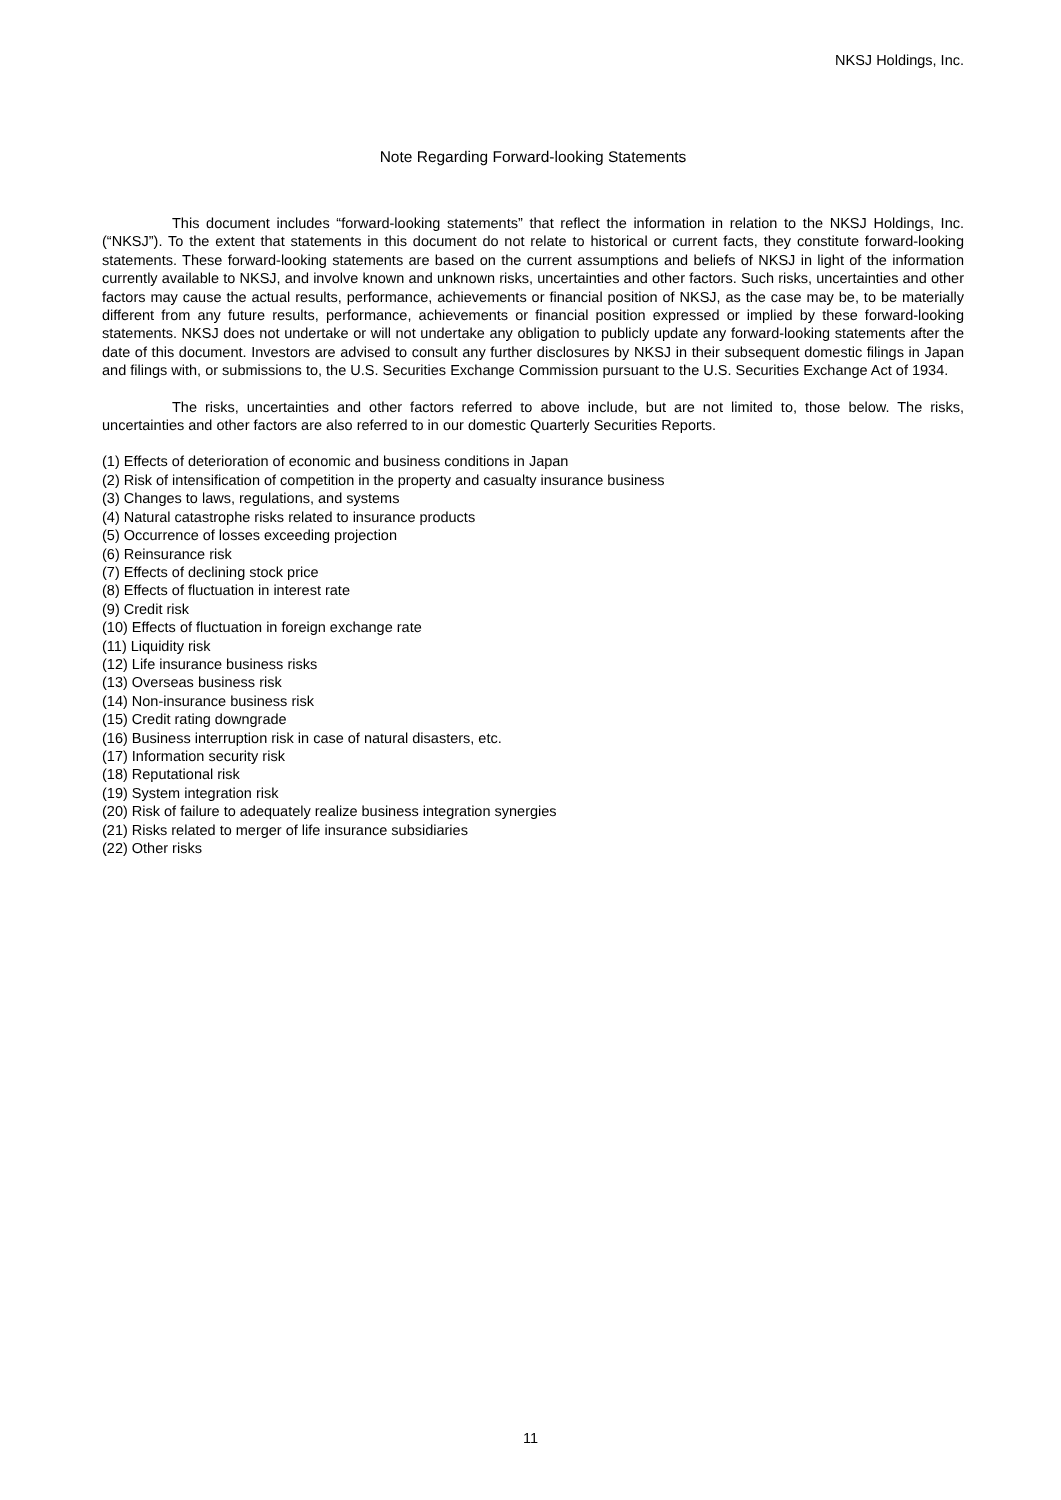NKSJ Holdings, Inc.
Note Regarding Forward-looking Statements
This document includes “forward-looking statements” that reflect the information in relation to the NKSJ Holdings, Inc. (“NKSJ”). To the extent that statements in this document do not relate to historical or current facts, they constitute forward-looking statements. These forward-looking statements are based on the current assumptions and beliefs of NKSJ in light of the information currently available to NKSJ, and involve known and unknown risks, uncertainties and other factors. Such risks, uncertainties and other factors may cause the actual results, performance, achievements or financial position of NKSJ, as the case may be, to be materially different from any future results, performance, achievements or financial position expressed or implied by these forward-looking statements. NKSJ does not undertake or will not undertake any obligation to publicly update any forward-looking statements after the date of this document. Investors are advised to consult any further disclosures by NKSJ in their subsequent domestic filings in Japan and filings with, or submissions to, the U.S. Securities Exchange Commission pursuant to the U.S. Securities Exchange Act of 1934.
The risks, uncertainties and other factors referred to above include, but are not limited to, those below. The risks, uncertainties and other factors are also referred to in our domestic Quarterly Securities Reports.
(1) Effects of deterioration of economic and business conditions in Japan
(2) Risk of intensification of competition in the property and casualty insurance business
(3) Changes to laws, regulations, and systems
(4) Natural catastrophe risks related to insurance products
(5) Occurrence of losses exceeding projection
(6) Reinsurance risk
(7) Effects of declining stock price
(8) Effects of fluctuation in interest rate
(9) Credit risk
(10) Effects of fluctuation in foreign exchange rate
(11) Liquidity risk
(12) Life insurance business risks
(13) Overseas business risk
(14) Non-insurance business risk
(15) Credit rating downgrade
(16) Business interruption risk in case of natural disasters, etc.
(17) Information security risk
(18) Reputational risk
(19) System integration risk
(20) Risk of failure to adequately realize business integration synergies
(21) Risks related to merger of life insurance subsidiaries
(22) Other risks
11